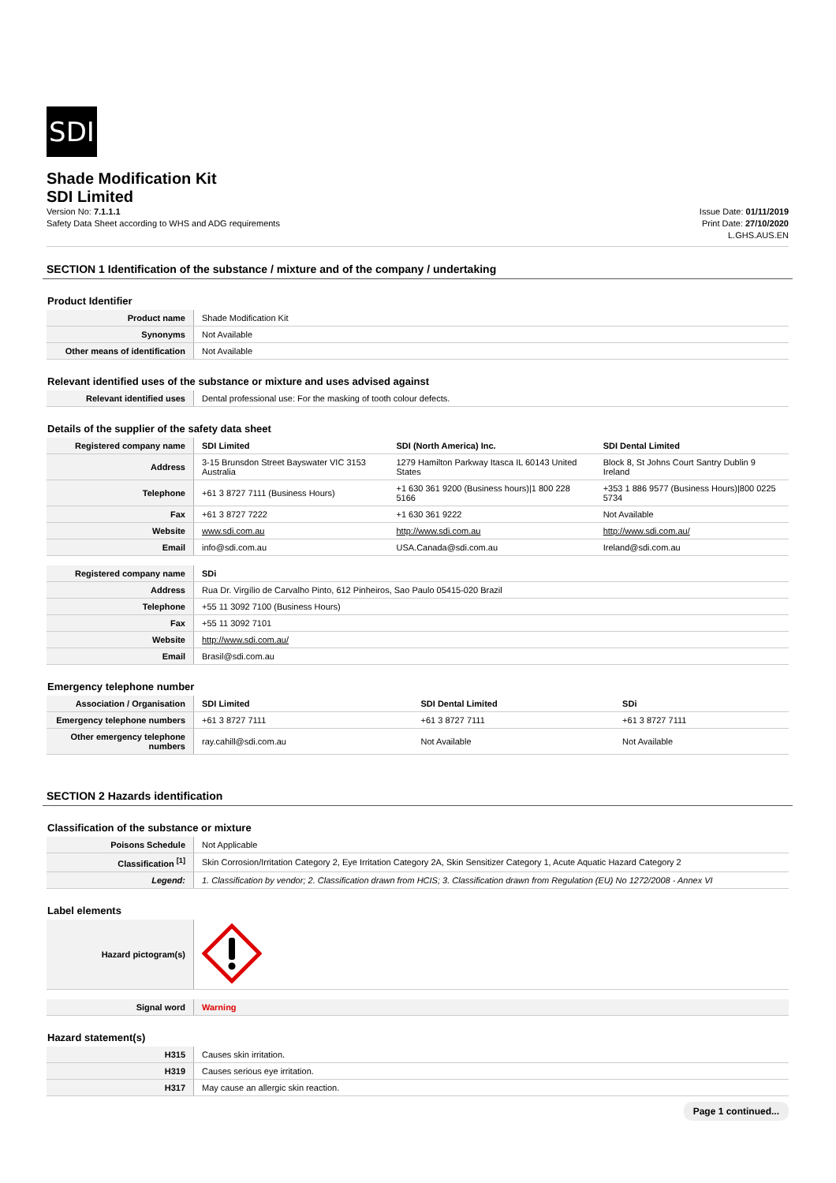SDI
Shade Modification Kit
SDI Limited
Version No: 7.1.1.1
Safety Data Sheet according to WHS and ADG requirements
Issue Date: 01/11/2019
Print Date: 27/10/2020
L.GHS.AUS.EN
SECTION 1 Identification of the substance / mixture and of the company / undertaking
Product Identifier
| Product name | Shade Modification Kit |
| Synonyms | Not Available |
| Other means of identification | Not Available |
Relevant identified uses of the substance or mixture and uses advised against
| Relevant identified uses | Dental professional use: For the masking of tooth colour defects. |
Details of the supplier of the safety data sheet
| Registered company name | SDI Limited | SDI (North America) Inc. | SDI Dental Limited |
| Address | 3-15 Brunsdon Street Bayswater VIC 3153 Australia | 1279 Hamilton Parkway Itasca IL 60143 United States | Block 8, St Johns Court Santry Dublin 9 Ireland |
| Telephone | +61 3 8727 7111 (Business Hours) | +1 630 361 9200 (Business hours)/1 800 228 5166 | +353 1 886 9577 (Business Hours)/800 0225 5734 |
| Fax | +61 3 8727 7222 | +1 630 361 9222 | Not Available |
| Website | www.sdi.com.au | http://www.sdi.com.au | http://www.sdi.com.au/ |
| Email | info@sdi.com.au | USA.Canada@sdi.com.au | Ireland@sdi.com.au |
| Registered company name | SDi |
| Address | Rua Dr. Virgílio de Carvalho Pinto, 612 Pinheiros, Sao Paulo 05415-020 Brazil |
| Telephone | +55 11 3092 7100 (Business Hours) |
| Fax | +55 11 3092 7101 |
| Website | http://www.sdi.com.au/ |
| Email | Brasil@sdi.com.au |
Emergency telephone number
| Association / Organisation | SDI Limited | SDI Dental Limited | SDi |
| Emergency telephone numbers | +61 3 8727 7111 | +61 3 8727 7111 | +61 3 8727 7111 |
| Other emergency telephone numbers | ray.cahill@sdi.com.au | Not Available | Not Available |
SECTION 2 Hazards identification
Classification of the substance or mixture
| Poisons Schedule | Not Applicable |
| Classification <sup>[1]</sup> | Skin Corrosion/Irritation Category 2, Eye Irritation Category 2A, Skin Sensitizer Category 1, Acute Aquatic Hazard Category 2 |
| Legend: | 1. Classification by vendor; 2. Classification drawn from HCIS; 3. Classification drawn from Regulation (EU) No 1272/2008 - Annex VI |
Label elements
| Hazard pictogram(s) | |
| Signal word | Warning |
Hazard statement(s)
| H315 | Causes skin irritation. |
| H319 | Causes serious eye irritation. |
| H317 | May cause an allergic skin reaction. |
Page 1 continued...